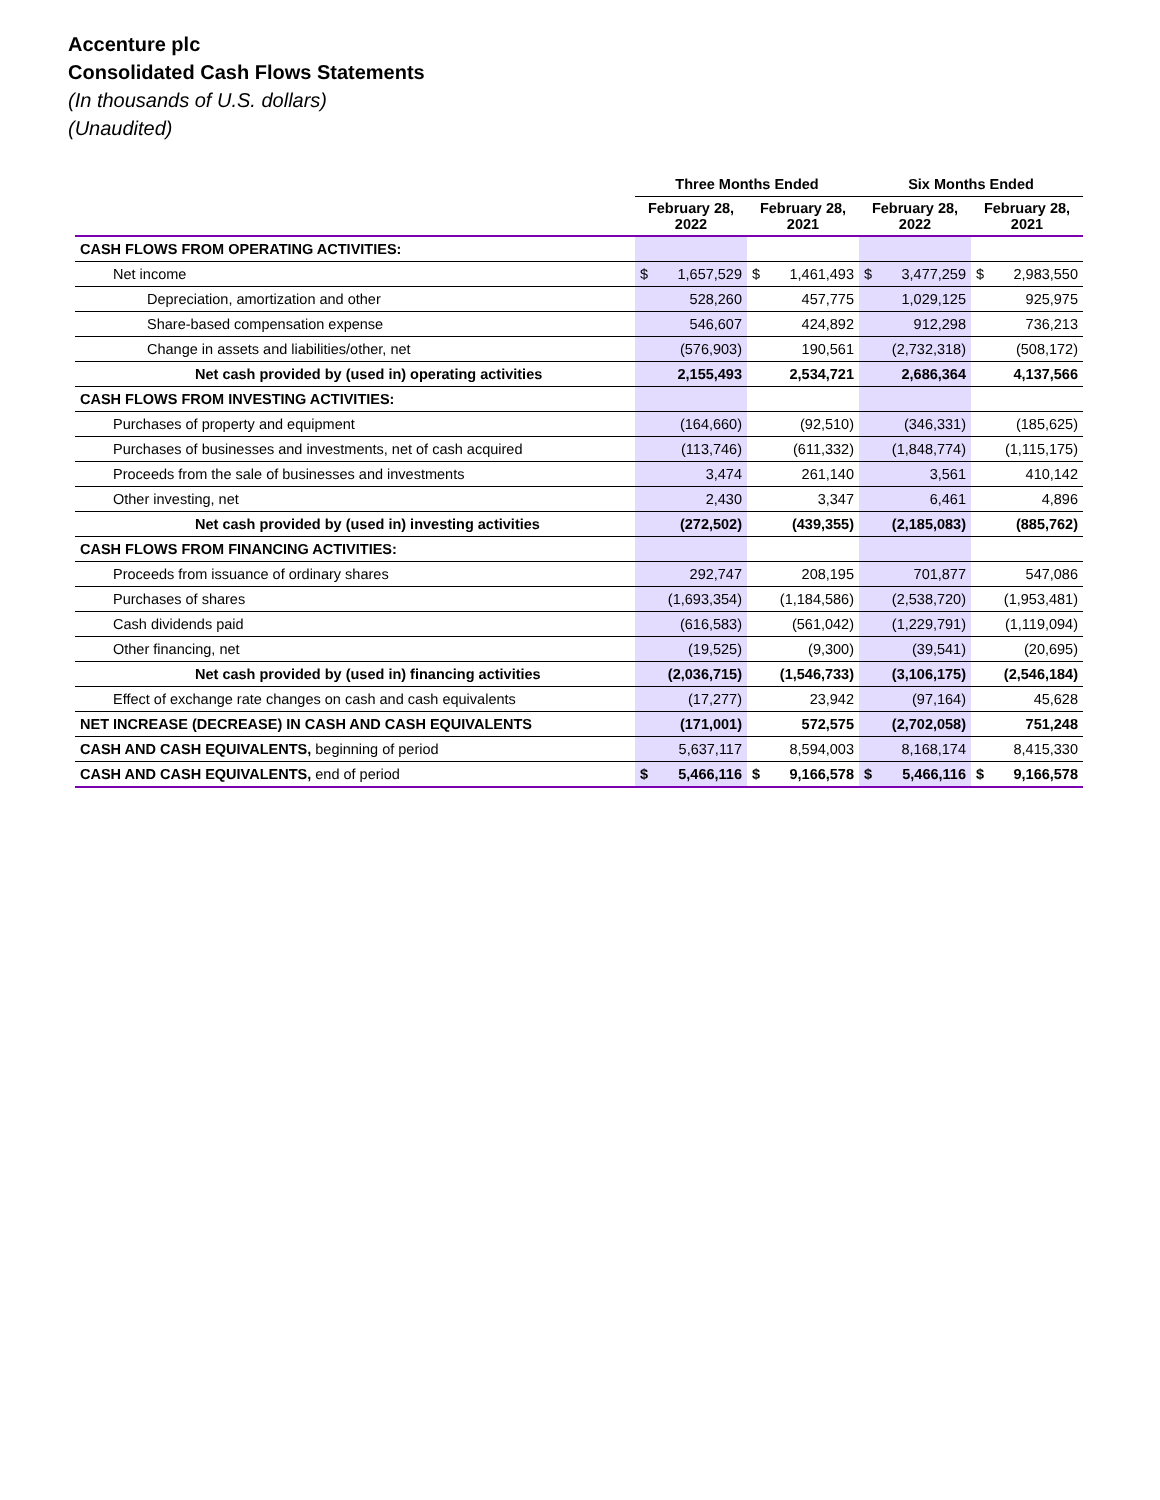Accenture plc
Consolidated Cash Flows Statements
(In thousands of U.S. dollars)
(Unaudited)
| | Three Months Ended | | | | Six Months Ended | | | |
| --- | --- | --- | --- | --- | --- | --- | --- | --- |
| | February 28, 2022 | | February 28, 2021 | | February 28, 2022 | | February 28, 2021 | |
| CASH FLOWS FROM OPERATING ACTIVITIES: | | | | | | | | |
| Net income | $ | 1,657,529 | $ | 1,461,493 | $ | 3,477,259 | $ | 2,983,550 |
| Depreciation, amortization and other | 528,260 | | 457,775 | | 1,029,125 | | 925,975 | |
| Share-based compensation expense | 546,607 | | 424,892 | | 912,298 | | 736,213 | |
| Change in assets and liabilities/other, net | (576,903) | | 190,561 | | (2,732,318) | | (508,172) | |
| Net cash provided by (used in) operating activities | 2,155,493 | | 2,534,721 | | 2,686,364 | | 4,137,566 | |
| CASH FLOWS FROM INVESTING ACTIVITIES: | | | | | | | | |
| Purchases of property and equipment | (164,660) | | (92,510) | | (346,331) | | (185,625) | |
| Purchases of businesses and investments, net of cash acquired | (113,746) | | (611,332) | | (1,848,774) | | (1,115,175) | |
| Proceeds from the sale of businesses and investments | 3,474 | | 261,140 | | 3,561 | | 410,142 | |
| Other investing, net | 2,430 | | 3,347 | | 6,461 | | 4,896 | |
| Net cash provided by (used in) investing activities | (272,502) | | (439,355) | | (2,185,083) | | (885,762) | |
| CASH FLOWS FROM FINANCING ACTIVITIES: | | | | | | | | |
| Proceeds from issuance of ordinary shares | 292,747 | | 208,195 | | 701,877 | | 547,086 | |
| Purchases of shares | (1,693,354) | | (1,184,586) | | (2,538,720) | | (1,953,481) | |
| Cash dividends paid | (616,583) | | (561,042) | | (1,229,791) | | (1,119,094) | |
| Other financing, net | (19,525) | | (9,300) | | (39,541) | | (20,695) | |
| Net cash provided by (used in) financing activities | (2,036,715) | | (1,546,733) | | (3,106,175) | | (2,546,184) | |
| Effect of exchange rate changes on cash and cash equivalents | (17,277) | | 23,942 | | (97,164) | | 45,628 | |
| NET INCREASE (DECREASE) IN CASH AND CASH EQUIVALENTS | (171,001) | | 572,575 | | (2,702,058) | | 751,248 | |
| CASH AND CASH EQUIVALENTS, beginning of period | 5,637,117 | | 8,594,003 | | 8,168,174 | | 8,415,330 | |
| CASH AND CASH EQUIVALENTS, end of period | $ | 5,466,116 | $ | 9,166,578 | $ | 5,466,116 | $ | 9,166,578 |